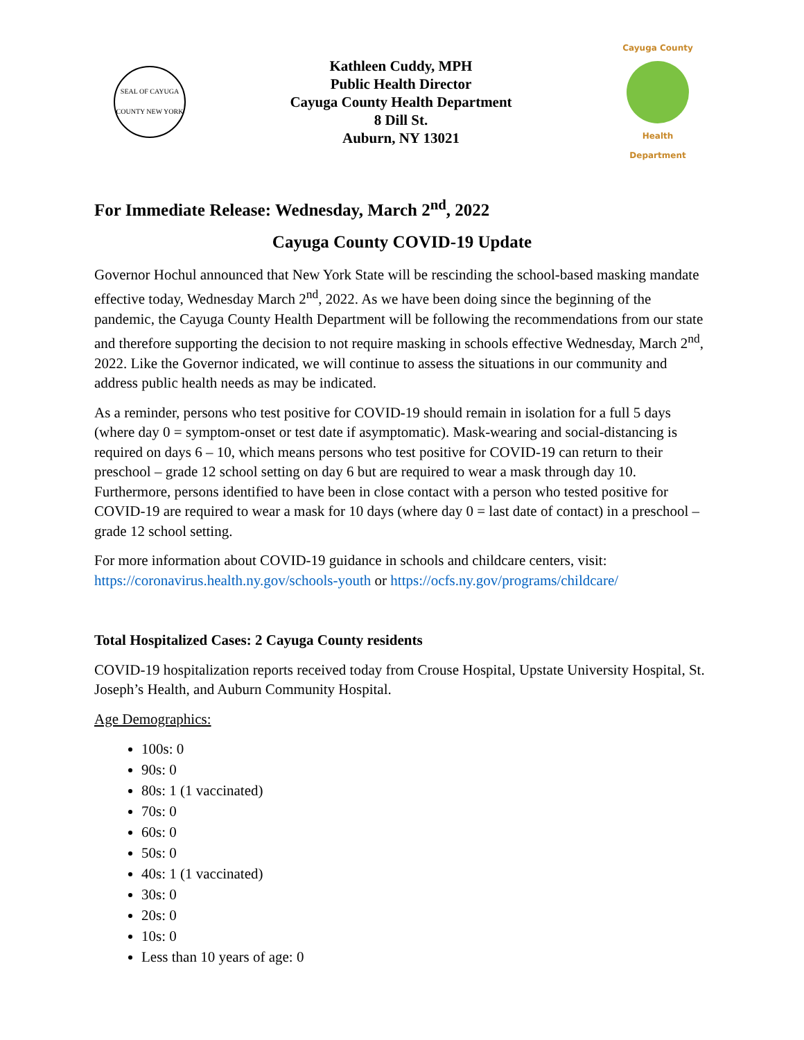SEAL OF CAYUGA COUNTY NEW YORK
Kathleen Cuddy, MPH
Public Health Director
Cayuga County Health Department
8 Dill St.
Auburn, NY 13021
Cayuga County
Health Department
For Immediate Release: Wednesday, March 2<sup>nd</sup>, 2022
Cayuga County COVID-19 Update
Governor Hochul announced that New York State will be rescinding the school-based masking mandate effective today, Wednesday March 2<sup>nd</sup>, 2022. As we have been doing since the beginning of the pandemic, the Cayuga County Health Department will be following the recommendations from our state and therefore supporting the decision to not require masking in schools effective Wednesday, March 2<sup>nd</sup>, 2022. Like the Governor indicated, we will continue to assess the situations in our community and address public health needs as may be indicated.
As a reminder, persons who test positive for COVID-19 should remain in isolation for a full 5 days (where day 0 = symptom-onset or test date if asymptomatic). Mask-wearing and social-distancing is required on days 6 – 10, which means persons who test positive for COVID-19 can return to their preschool – grade 12 school setting on day 6 but are required to wear a mask through day 10. Furthermore, persons identified to have been in close contact with a person who tested positive for COVID-19 are required to wear a mask for 10 days (where day 0 = last date of contact) in a preschool – grade 12 school setting.
For more information about COVID-19 guidance in schools and childcare centers, visit: https://coronavirus.health.ny.gov/schools-youth or https://ocfs.ny.gov/programs/childcare/
Total Hospitalized Cases: 2 Cayuga County residents
COVID-19 hospitalization reports received today from Crouse Hospital, Upstate University Hospital, St. Joseph’s Health, and Auburn Community Hospital.
Age Demographics:
100s: 0
90s: 0
80s: 1 (1 vaccinated)
70s: 0
60s: 0
50s: 0
40s: 1 (1 vaccinated)
30s: 0
20s: 0
10s: 0
Less than 10 years of age: 0